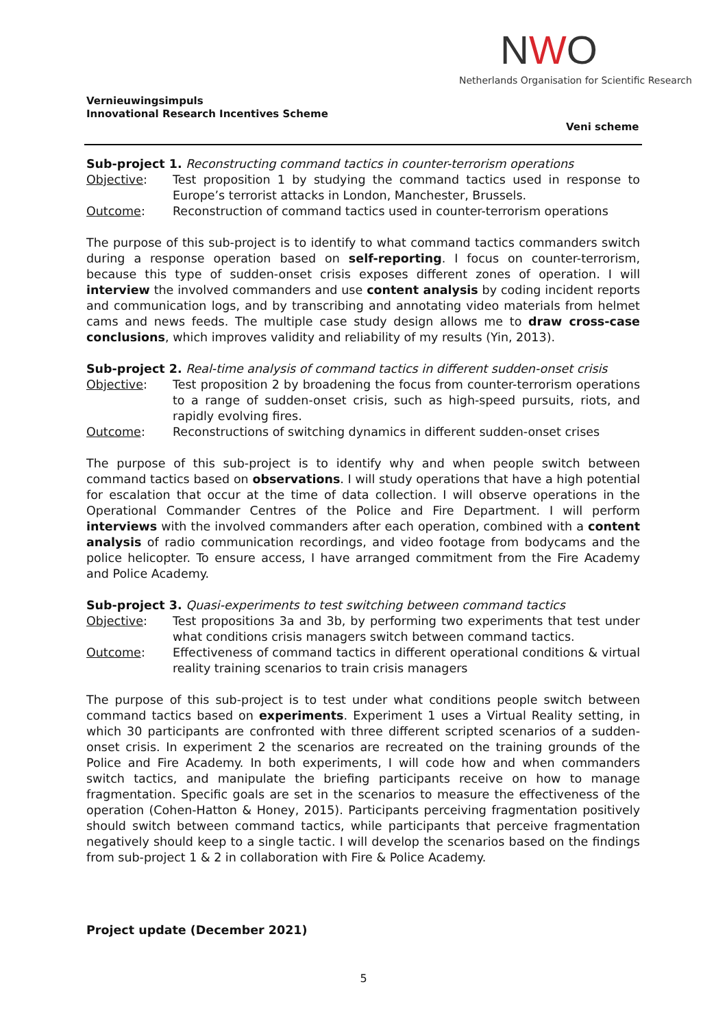NWO
Netherlands Organisation for Scientific Research
Vernieuwingsimpuls
Innovational Research Incentives Scheme
Veni scheme
Sub-project 1. Reconstructing command tactics in counter-terrorism operations
Objective: Test proposition 1 by studying the command tactics used in response to Europe’s terrorist attacks in London, Manchester, Brussels.
Outcome: Reconstruction of command tactics used in counter-terrorism operations
The purpose of this sub-project is to identify to what command tactics commanders switch during a response operation based on self-reporting. I focus on counter-terrorism, because this type of sudden-onset crisis exposes different zones of operation. I will interview the involved commanders and use content analysis by coding incident reports and communication logs, and by transcribing and annotating video materials from helmet cams and news feeds. The multiple case study design allows me to draw cross-case conclusions, which improves validity and reliability of my results (Yin, 2013).
Sub-project 2. Real-time analysis of command tactics in different sudden-onset crisis
Objective: Test proposition 2 by broadening the focus from counter-terrorism operations to a range of sudden-onset crisis, such as high-speed pursuits, riots, and rapidly evolving fires.
Outcome: Reconstructions of switching dynamics in different sudden-onset crises
The purpose of this sub-project is to identify why and when people switch between command tactics based on observations. I will study operations that have a high potential for escalation that occur at the time of data collection. I will observe operations in the Operational Commander Centres of the Police and Fire Department. I will perform interviews with the involved commanders after each operation, combined with a content analysis of radio communication recordings, and video footage from bodycams and the police helicopter. To ensure access, I have arranged commitment from the Fire Academy and Police Academy.
Sub-project 3. Quasi-experiments to test switching between command tactics
Objective: Test propositions 3a and 3b, by performing two experiments that test under what conditions crisis managers switch between command tactics.
Outcome: Effectiveness of command tactics in different operational conditions & virtual reality training scenarios to train crisis managers
The purpose of this sub-project is to test under what conditions people switch between command tactics based on experiments. Experiment 1 uses a Virtual Reality setting, in which 30 participants are confronted with three different scripted scenarios of a sudden-onset crisis. In experiment 2 the scenarios are recreated on the training grounds of the Police and Fire Academy. In both experiments, I will code how and when commanders switch tactics, and manipulate the briefing participants receive on how to manage fragmentation. Specific goals are set in the scenarios to measure the effectiveness of the operation (Cohen-Hatton & Honey, 2015). Participants perceiving fragmentation positively should switch between command tactics, while participants that perceive fragmentation negatively should keep to a single tactic. I will develop the scenarios based on the findings from sub-project 1 & 2 in collaboration with Fire & Police Academy.
Project update (December 2021)
5